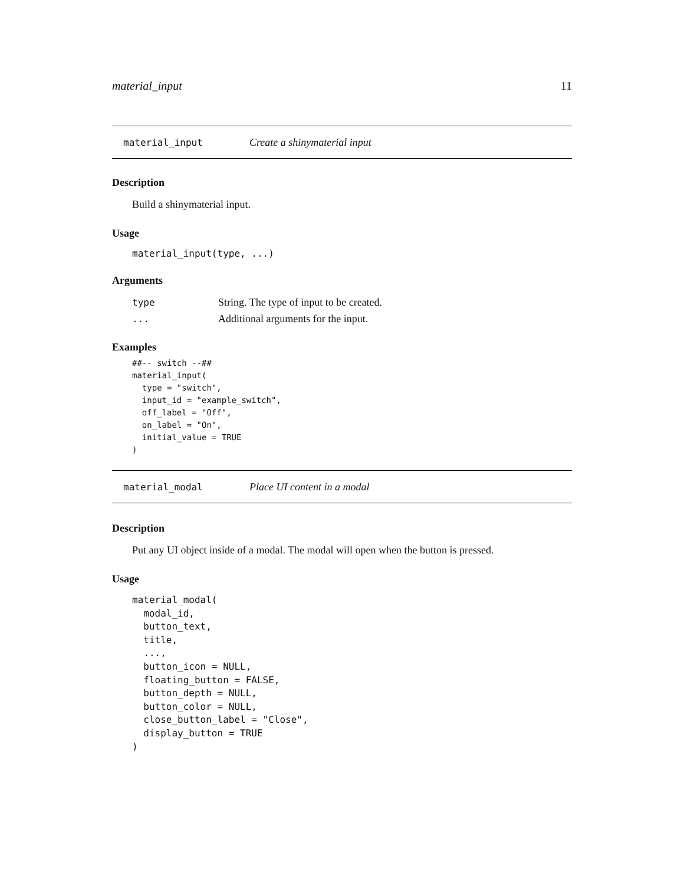material_input 11
material_input Create a shinymaterial input
Description
Build a shinymaterial input.
Usage
material_input(type, ...)
Arguments
| type | String. The type of input to be created. |
| ... | Additional arguments for the input. |
Examples
##-- switch --##
material_input(
  type = "switch",
  input_id = "example_switch",
  off_label = "Off",
  on_label = "On",
  initial_value = TRUE
)
material_modal Place UI content in a modal
Description
Put any UI object inside of a modal. The modal will open when the button is pressed.
Usage
material_modal(
  modal_id,
  button_text,
  title,
  ...,
  button_icon = NULL,
  floating_button = FALSE,
  button_depth = NULL,
  button_color = NULL,
  close_button_label = "Close",
  display_button = TRUE
)